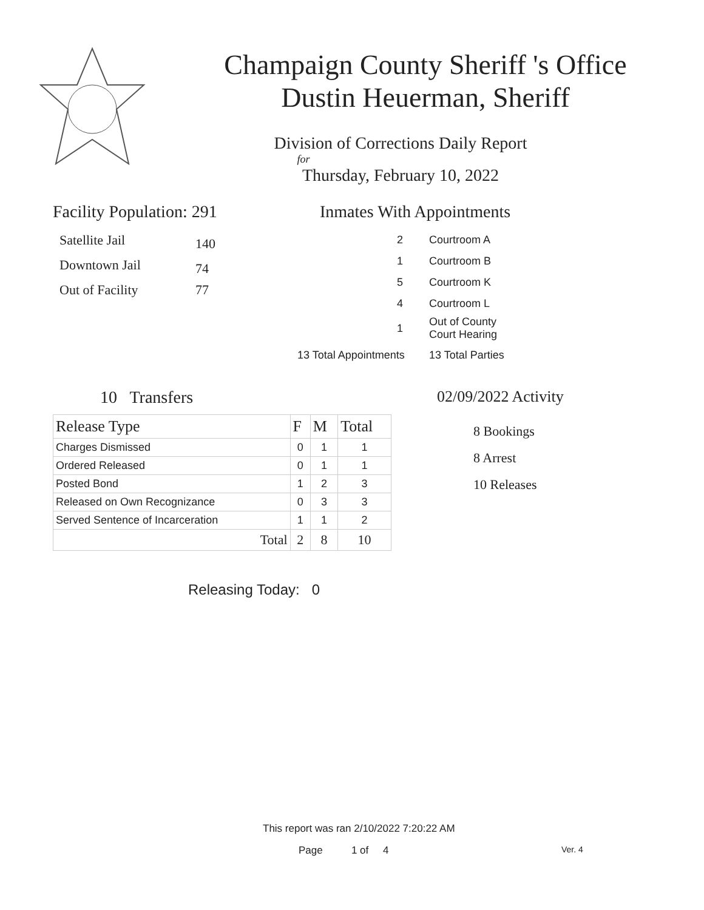Champaign County Sheriff 's Office
Dustin Heuerman, Sheriff
Division of Corrections Daily Report
for
Thursday, February 10, 2022
Facility Population: 291
| Satellite Jail | 140 |
| Downtown Jail | 74 |
| Out of Facility | 77 |
Inmates With Appointments
| 2 | Courtroom A |
| 1 | Courtroom B |
| 5 | Courtroom K |
| 4 | Courtroom L |
| 1 | Out of County Court Hearing |
| 13 Total Appointments | 13 Total Parties |
10 Transfers
| Release Type | F | M | Total |
| --- | --- | --- | --- |
| Charges Dismissed | 0 | 1 | 1 |
| Ordered Released | 0 | 1 | 1 |
| Posted Bond | 1 | 2 | 3 |
| Released on Own Recognizance | 0 | 3 | 3 |
| Served Sentence of Incarceration | 1 | 1 | 2 |
| Total | 2 | 8 | 10 |
Releasing Today: 0
02/09/2022 Activity
8 Bookings
8 Arrest
10 Releases
This report was ran 2/10/2022 7:20:22 AM
Page 1 of 4 Ver. 4